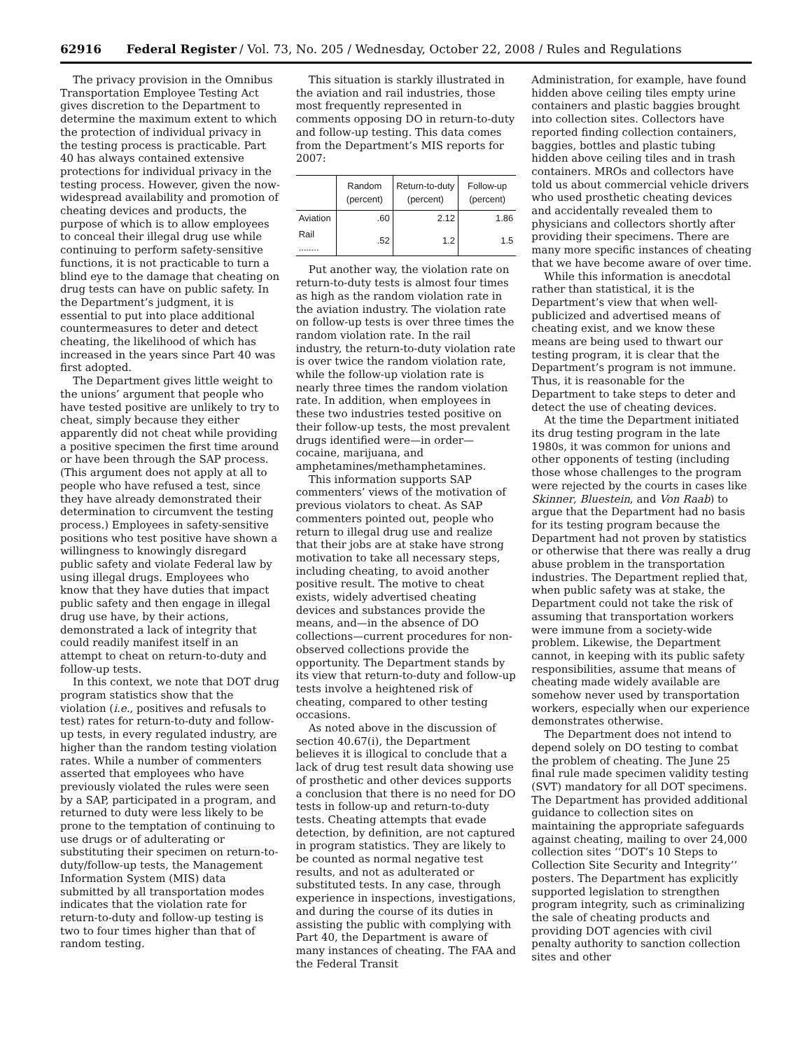62916 Federal Register / Vol. 73, No. 205 / Wednesday, October 22, 2008 / Rules and Regulations
The privacy provision in the Omnibus Transportation Employee Testing Act gives discretion to the Department to determine the maximum extent to which the protection of individual privacy in the testing process is practicable. Part 40 has always contained extensive protections for individual privacy in the testing process. However, given the now-widespread availability and promotion of cheating devices and products, the purpose of which is to allow employees to conceal their illegal drug use while continuing to perform safety-sensitive functions, it is not practicable to turn a blind eye to the damage that cheating on drug tests can have on public safety. In the Department’s judgment, it is essential to put into place additional countermeasures to deter and detect cheating, the likelihood of which has increased in the years since Part 40 was first adopted.
The Department gives little weight to the unions’ argument that people who have tested positive are unlikely to try to cheat, simply because they either apparently did not cheat while providing a positive specimen the first time around or have been through the SAP process. (This argument does not apply at all to people who have refused a test, since they have already demonstrated their determination to circumvent the testing process.) Employees in safety-sensitive positions who test positive have shown a willingness to knowingly disregard public safety and violate Federal law by using illegal drugs. Employees who know that they have duties that impact public safety and then engage in illegal drug use have, by their actions, demonstrated a lack of integrity that could readily manifest itself in an attempt to cheat on return-to-duty and follow-up tests.
In this context, we note that DOT drug program statistics show that the violation (i.e., positives and refusals to test) rates for return-to-duty and follow-up tests, in every regulated industry, are higher than the random testing violation rates. While a number of commenters asserted that employees who have previously violated the rules were seen by a SAP, participated in a program, and returned to duty were less likely to be prone to the temptation of continuing to use drugs or of adulterating or substituting their specimen on return-to-duty/follow-up tests, the Management Information System (MIS) data submitted by all transportation modes indicates that the violation rate for return-to-duty and follow-up testing is two to four times higher than that of random testing.
This situation is starkly illustrated in the aviation and rail industries, those most frequently represented in comments opposing DO in return-to-duty and follow-up testing. This data comes from the Department’s MIS reports for 2007:
| | Random (percent) | Return-to-duty (percent) | Follow-up (percent) |
| --- | --- | --- | --- |
| Aviation | .60 | 2.12 | 1.86 |
| Rail ........ | .52 | 1.2 | 1.5 |
Put another way, the violation rate on return-to-duty tests is almost four times as high as the random violation rate in the aviation industry. The violation rate on follow-up tests is over three times the random violation rate. In the rail industry, the return-to-duty violation rate is over twice the random violation rate, while the follow-up violation rate is nearly three times the random violation rate. In addition, when employees in these two industries tested positive on their follow-up tests, the most prevalent drugs identified were—in order—cocaine, marijuana, and amphetamines/methamphetamines.
This information supports SAP commenters’ views of the motivation of previous violators to cheat. As SAP commenters pointed out, people who return to illegal drug use and realize that their jobs are at stake have strong motivation to take all necessary steps, including cheating, to avoid another positive result. The motive to cheat exists, widely advertised cheating devices and substances provide the means, and—in the absence of DO collections—current procedures for non-observed collections provide the opportunity. The Department stands by its view that return-to-duty and follow-up tests involve a heightened risk of cheating, compared to other testing occasions.
As noted above in the discussion of section 40.67(i), the Department believes it is illogical to conclude that a lack of drug test result data showing use of prosthetic and other devices supports a conclusion that there is no need for DO tests in follow-up and return-to-duty tests. Cheating attempts that evade detection, by definition, are not captured in program statistics. They are likely to be counted as normal negative test results, and not as adulterated or substituted tests. In any case, through experience in inspections, investigations, and during the course of its duties in assisting the public with complying with Part 40, the Department is aware of many instances of cheating. The FAA and the Federal Transit
Administration, for example, have found hidden above ceiling tiles empty urine containers and plastic baggies brought into collection sites. Collectors have reported finding collection containers, baggies, bottles and plastic tubing hidden above ceiling tiles and in trash containers. MROs and collectors have told us about commercial vehicle drivers who used prosthetic cheating devices and accidentally revealed them to physicians and collectors shortly after providing their specimens. There are many more specific instances of cheating that we have become aware of over time.
While this information is anecdotal rather than statistical, it is the Department’s view that when well-publicized and advertised means of cheating exist, and we know these means are being used to thwart our testing program, it is clear that the Department’s program is not immune. Thus, it is reasonable for the Department to take steps to deter and detect the use of cheating devices.
At the time the Department initiated its drug testing program in the late 1980s, it was common for unions and other opponents of testing (including those whose challenges to the program were rejected by the courts in cases like Skinner, Bluestein, and Von Raab) to argue that the Department had no basis for its testing program because the Department had not proven by statistics or otherwise that there was really a drug abuse problem in the transportation industries. The Department replied that, when public safety was at stake, the Department could not take the risk of assuming that transportation workers were immune from a society-wide problem. Likewise, the Department cannot, in keeping with its public safety responsibilities, assume that means of cheating made widely available are somehow never used by transportation workers, especially when our experience demonstrates otherwise.
The Department does not intend to depend solely on DO testing to combat the problem of cheating. The June 25 final rule made specimen validity testing (SVT) mandatory for all DOT specimens. The Department has provided additional guidance to collection sites on maintaining the appropriate safeguards against cheating, mailing to over 24,000 collection sites ‘‘DOT’s 10 Steps to Collection Site Security and Integrity’’ posters. The Department has explicitly supported legislation to strengthen program integrity, such as criminalizing the sale of cheating products and providing DOT agencies with civil penalty authority to sanction collection sites and other